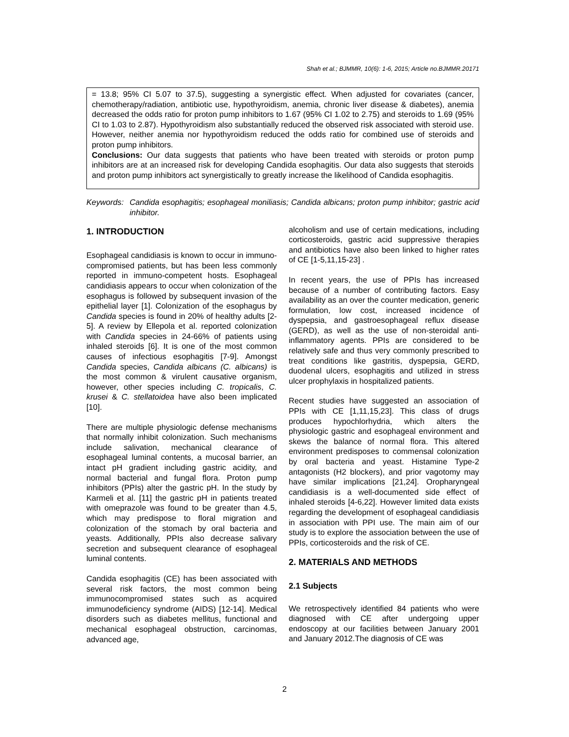Shah et al.; BJMMR, 10(6): 1-6, 2015; Article no.BJMMR.20171
= 13.8; 95% CI 5.07 to 37.5), suggesting a synergistic effect. When adjusted for covariates (cancer, chemotherapy/radiation, antibiotic use, hypothyroidism, anemia, chronic liver disease & diabetes), anemia decreased the odds ratio for proton pump inhibitors to 1.67 (95% CI 1.02 to 2.75) and steroids to 1.69 (95% CI to 1.03 to 2.87). Hypothyroidism also substantially reduced the observed risk associated with steroid use. However, neither anemia nor hypothyroidism reduced the odds ratio for combined use of steroids and proton pump inhibitors.
Conclusions: Our data suggests that patients who have been treated with steroids or proton pump inhibitors are at an increased risk for developing Candida esophagitis. Our data also suggests that steroids and proton pump inhibitors act synergistically to greatly increase the likelihood of Candida esophagitis.
Keywords:
Candida esophagitis; esophageal moniliasis; Candida albicans; proton pump inhibitor; gastric acid inhibitor.
1. INTRODUCTION
Esophageal candidiasis is known to occur in immuno-compromised patients, but has been less commonly reported in immuno-competent hosts. Esophageal candidiasis appears to occur when colonization of the esophagus is followed by subsequent invasion of the epithelial layer [1]. Colonization of the esophagus by Candida species is found in 20% of healthy adults [2-5]. A review by Ellepola et al. reported colonization with Candida species in 24-66% of patients using inhaled steroids [6]. It is one of the most common causes of infectious esophagitis [7-9]. Amongst Candida species, Candida albicans (C. albicans) is the most common & virulent causative organism, however, other species including C. tropicalis, C. krusei & C. stellatoidea have also been implicated [10].
There are multiple physiologic defense mechanisms that normally inhibit colonization. Such mechanisms include salivation, mechanical clearance of esophageal luminal contents, a mucosal barrier, an intact pH gradient including gastric acidity, and normal bacterial and fungal flora. Proton pump inhibitors (PPIs) alter the gastric pH. In the study by Karmeli et al. [11] the gastric pH in patients treated with omeprazole was found to be greater than 4.5, which may predispose to floral migration and colonization of the stomach by oral bacteria and yeasts. Additionally, PPIs also decrease salivary secretion and subsequent clearance of esophageal luminal contents.
Candida esophagitis (CE) has been associated with several risk factors, the most common being immunocompromised states such as acquired immunodeficiency syndrome (AIDS) [12-14]. Medical disorders such as diabetes mellitus, functional and mechanical esophageal obstruction, carcinomas, advanced age,
alcoholism and use of certain medications, including corticosteroids, gastric acid suppressive therapies and antibiotics have also been linked to higher rates of CE [1-5,11,15-23] .
In recent years, the use of PPIs has increased because of a number of contributing factors. Easy availability as an over the counter medication, generic formulation, low cost, increased incidence of dyspepsia, and gastroesophageal reflux disease (GERD), as well as the use of non-steroidal anti-inflammatory agents. PPIs are considered to be relatively safe and thus very commonly prescribed to treat conditions like gastritis, dyspepsia, GERD, duodenal ulcers, esophagitis and utilized in stress ulcer prophylaxis in hospitalized patients.
Recent studies have suggested an association of PPIs with CE [1,11,15,23]. This class of drugs produces hypochlorhydria, which alters the physiologic gastric and esophageal environment and skews the balance of normal flora. This altered environment predisposes to commensal colonization by oral bacteria and yeast. Histamine Type-2 antagonists (H2 blockers), and prior vagotomy may have similar implications [21,24]. Oropharyngeal candidiasis is a well-documented side effect of inhaled steroids [4-6,22]. However limited data exists regarding the development of esophageal candidiasis in association with PPI use. The main aim of our study is to explore the association between the use of PPIs, corticosteroids and the risk of CE.
2. MATERIALS AND METHODS
2.1 Subjects
We retrospectively identified 84 patients who were diagnosed with CE after undergoing upper endoscopy at our facilities between January 2001 and January 2012.The diagnosis of CE was
2